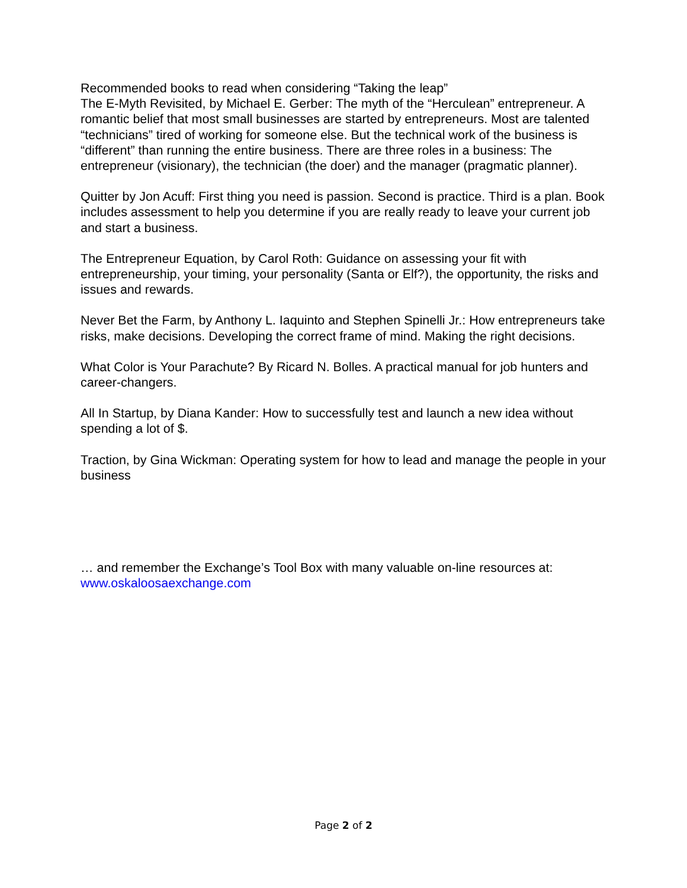Recommended books to read when considering “Taking the leap”
The E-Myth Revisited, by Michael E. Gerber: The myth of the “Herculean” entrepreneur. A romantic belief that most small businesses are started by entrepreneurs. Most are talented “technicians” tired of working for someone else. But the technical work of the business is “different” than running the entire business. There are three roles in a business: The entrepreneur (visionary), the technician (the doer) and the manager (pragmatic planner).
Quitter by Jon Acuff: First thing you need is passion. Second is practice. Third is a plan. Book includes assessment to help you determine if you are really ready to leave your current job and start a business.
The Entrepreneur Equation, by Carol Roth: Guidance on assessing your fit with entrepreneurship, your timing, your personality (Santa or Elf?), the opportunity, the risks and issues and rewards.
Never Bet the Farm, by Anthony L. Iaquinto and Stephen Spinelli Jr.: How entrepreneurs take risks, make decisions. Developing the correct frame of mind. Making the right decisions.
What Color is Your Parachute? By Ricard N. Bolles. A practical manual for job hunters and career-changers.
All In Startup, by Diana Kander: How to successfully test and launch a new idea without spending a lot of $.
Traction, by Gina Wickman: Operating system for how to lead and manage the people in your business
… and remember the Exchange’s Tool Box with many valuable on-line resources at: www.oskaloosaexchange.com
Page 2 of 2